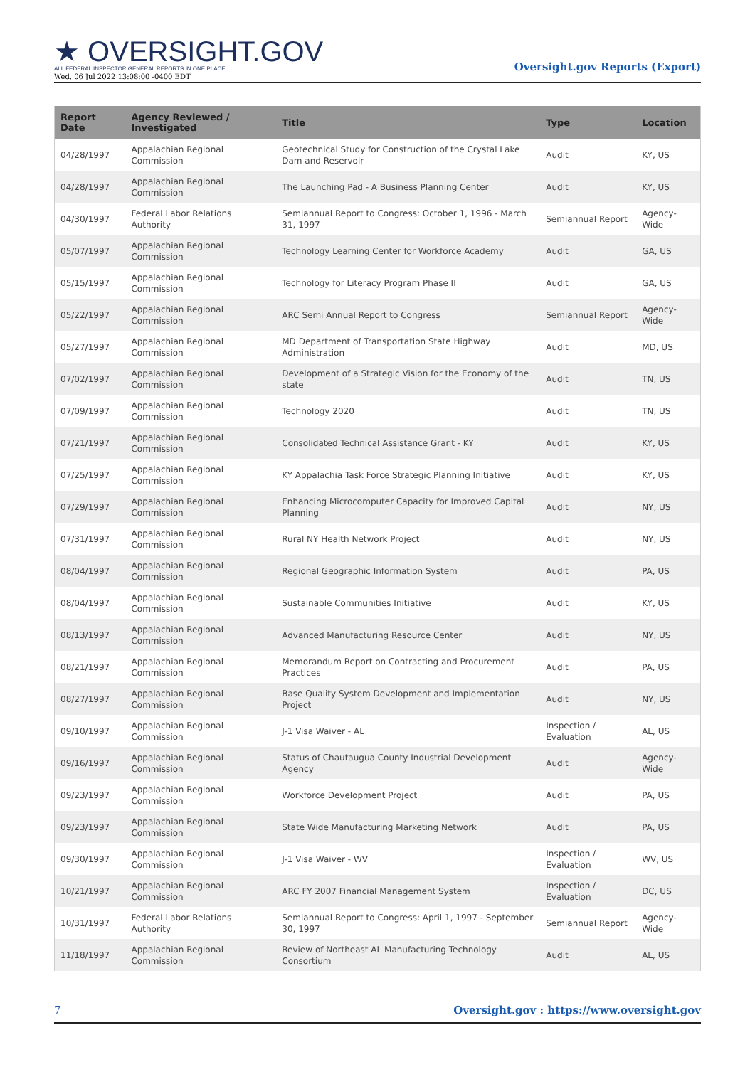★ OVERSIGHT.GOV
ALL FEDERAL INSPECTOR GENERAL REPORTS IN ONE PLACE
Wed, 06 Jul 2022 13:08:00 -0400 EDT
Oversight.gov Reports (Export)
| Report Date | Agency Reviewed / Investigated | Title | Type | Location |
| --- | --- | --- | --- | --- |
| 04/28/1997 | Appalachian Regional Commission | Geotechnical Study for Construction of the Crystal Lake Dam and Reservoir | Audit | KY, US |
| 04/28/1997 | Appalachian Regional Commission | The Launching Pad - A Business Planning Center | Audit | KY, US |
| 04/30/1997 | Federal Labor Relations Authority | Semiannual Report to Congress: October 1, 1996 - March 31, 1997 | Semiannual Report | Agency-Wide |
| 05/07/1997 | Appalachian Regional Commission | Technology Learning Center for Workforce Academy | Audit | GA, US |
| 05/15/1997 | Appalachian Regional Commission | Technology for Literacy Program Phase II | Audit | GA, US |
| 05/22/1997 | Appalachian Regional Commission | ARC Semi Annual Report to Congress | Semiannual Report | Agency-Wide |
| 05/27/1997 | Appalachian Regional Commission | MD Department of Transportation State Highway Administration | Audit | MD, US |
| 07/02/1997 | Appalachian Regional Commission | Development of a Strategic Vision for the Economy of the state | Audit | TN, US |
| 07/09/1997 | Appalachian Regional Commission | Technology 2020 | Audit | TN, US |
| 07/21/1997 | Appalachian Regional Commission | Consolidated Technical Assistance Grant - KY | Audit | KY, US |
| 07/25/1997 | Appalachian Regional Commission | KY Appalachia Task Force Strategic Planning Initiative | Audit | KY, US |
| 07/29/1997 | Appalachian Regional Commission | Enhancing Microcomputer Capacity for Improved Capital Planning | Audit | NY, US |
| 07/31/1997 | Appalachian Regional Commission | Rural NY Health Network Project | Audit | NY, US |
| 08/04/1997 | Appalachian Regional Commission | Regional Geographic Information System | Audit | PA, US |
| 08/04/1997 | Appalachian Regional Commission | Sustainable Communities Initiative | Audit | KY, US |
| 08/13/1997 | Appalachian Regional Commission | Advanced Manufacturing Resource Center | Audit | NY, US |
| 08/21/1997 | Appalachian Regional Commission | Memorandum Report on Contracting and Procurement Practices | Audit | PA, US |
| 08/27/1997 | Appalachian Regional Commission | Base Quality System Development and Implementation Project | Audit | NY, US |
| 09/10/1997 | Appalachian Regional Commission | J-1 Visa Waiver - AL | Inspection / Evaluation | AL, US |
| 09/16/1997 | Appalachian Regional Commission | Status of Chautaugua County Industrial Development Agency | Audit | Agency-Wide |
| 09/23/1997 | Appalachian Regional Commission | Workforce Development Project | Audit | PA, US |
| 09/23/1997 | Appalachian Regional Commission | State Wide Manufacturing Marketing Network | Audit | PA, US |
| 09/30/1997 | Appalachian Regional Commission | J-1 Visa Waiver - WV | Inspection / Evaluation | WV, US |
| 10/21/1997 | Appalachian Regional Commission | ARC FY 2007 Financial Management System | Inspection / Evaluation | DC, US |
| 10/31/1997 | Federal Labor Relations Authority | Semiannual Report to Congress: April 1, 1997 - September 30, 1997 | Semiannual Report | Agency-Wide |
| 11/18/1997 | Appalachian Regional Commission | Review of Northeast AL Manufacturing Technology Consortium | Audit | AL, US |
7 Oversight.gov : https://www.oversight.gov